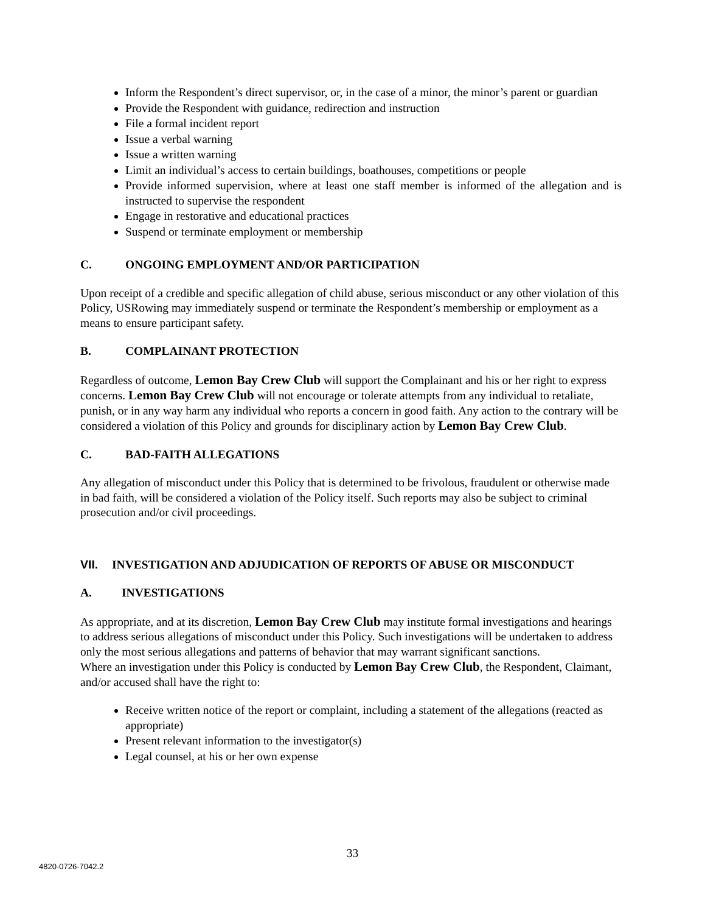Inform the Respondent’s direct supervisor, or, in the case of a minor, the minor’s parent or guardian
Provide the Respondent with guidance, redirection and instruction
File a formal incident report
Issue a verbal warning
Issue a written warning
Limit an individual’s access to certain buildings, boathouses, competitions or people
Provide informed supervision, where at least one staff member is informed of the allegation and is instructed to supervise the respondent
Engage in restorative and educational practices
Suspend or terminate employment or membership
C. ONGOING EMPLOYMENT AND/OR PARTICIPATION
Upon receipt of a credible and specific allegation of child abuse, serious misconduct or any other violation of this Policy, USRowing may immediately suspend or terminate the Respondent’s membership or employment as a means to ensure participant safety.
B. COMPLAINANT PROTECTION
Regardless of outcome, Lemon Bay Crew Club will support the Complainant and his or her right to express concerns. Lemon Bay Crew Club will not encourage or tolerate attempts from any individual to retaliate, punish, or in any way harm any individual who reports a concern in good faith. Any action to the contrary will be considered a violation of this Policy and grounds for disciplinary action by Lemon Bay Crew Club.
C. BAD-FAITH ALLEGATIONS
Any allegation of misconduct under this Policy that is determined to be frivolous, fraudulent or otherwise made in bad faith, will be considered a violation of the Policy itself. Such reports may also be subject to criminal prosecution and/or civil proceedings.
VII. INVESTIGATION AND ADJUDICATION OF REPORTS OF ABUSE OR MISCONDUCT
A. INVESTIGATIONS
As appropriate, and at its discretion, Lemon Bay Crew Club may institute formal investigations and hearings to address serious allegations of misconduct under this Policy. Such investigations will be undertaken to address only the most serious allegations and patterns of behavior that may warrant significant sanctions.
Where an investigation under this Policy is conducted by Lemon Bay Crew Club, the Respondent, Claimant, and/or accused shall have the right to:
Receive written notice of the report or complaint, including a statement of the allegations (reacted as appropriate)
Present relevant information to the investigator(s)
Legal counsel, at his or her own expense
33
4820-0726-7042.2